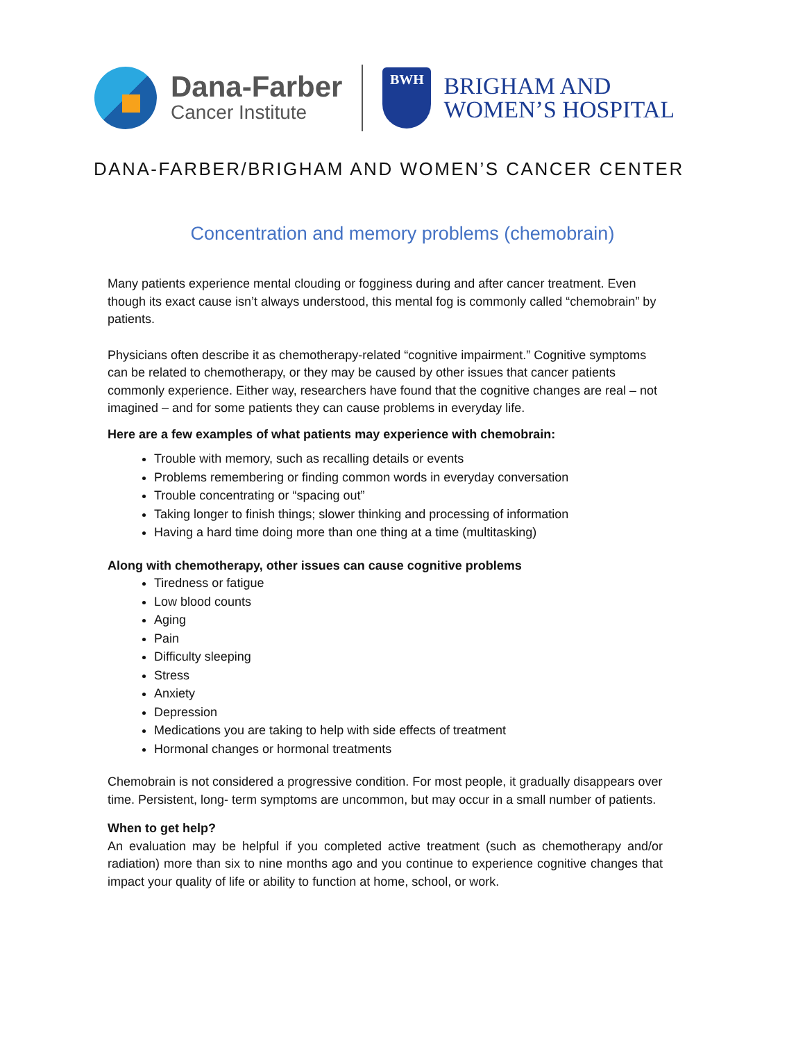Dana-Farber
Cancer Institute
BWH
BRIGHAM AND
WOMEN’S HOSPITAL
DANA-FARBER/BRIGHAM AND WOMEN’S CANCER CENTER
Concentration and memory problems (chemobrain)
Many patients experience mental clouding or fogginess during and after cancer treatment. Even though its exact cause isn’t always understood, this mental fog is commonly called “chemobrain” by patients.
Physicians often describe it as chemotherapy-related “cognitive impairment.” Cognitive symptoms can be related to chemotherapy, or they may be caused by other issues that cancer patients commonly experience. Either way, researchers have found that the cognitive changes are real – not imagined – and for some patients they can cause problems in everyday life.
Here are a few examples of what patients may experience with chemobrain:
Trouble with memory, such as recalling details or events
Problems remembering or finding common words in everyday conversation
Trouble concentrating or “spacing out”
Taking longer to finish things; slower thinking and processing of information
Having a hard time doing more than one thing at a time (multitasking)
Along with chemotherapy, other issues can cause cognitive problems
Tiredness or fatigue
Low blood counts
Aging
Pain
Difficulty sleeping
Stress
Anxiety
Depression
Medications you are taking to help with side effects of treatment
Hormonal changes or hormonal treatments
Chemobrain is not considered a progressive condition. For most people, it gradually disappears over time. Persistent, long- term symptoms are uncommon, but may occur in a small number of patients.
When to get help?
An evaluation may be helpful if you completed active treatment (such as chemotherapy and/or radiation) more than six to nine months ago and you continue to experience cognitive changes that impact your quality of life or ability to function at home, school, or work.